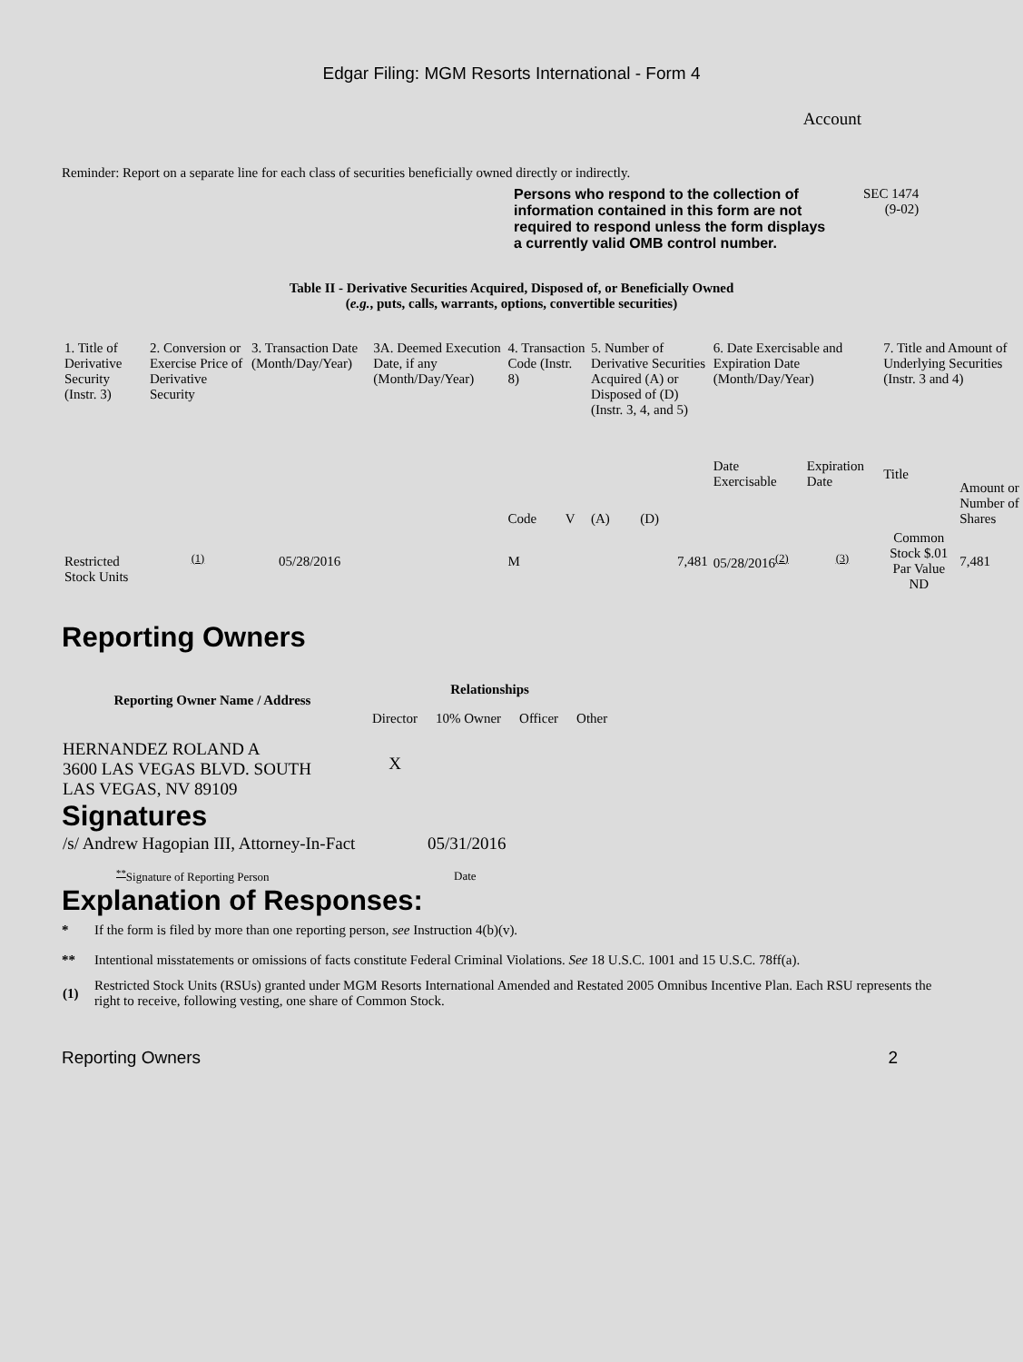Edgar Filing: MGM Resorts International - Form 4
Account
Reminder: Report on a separate line for each class of securities beneficially owned directly or indirectly.
Persons who respond to the collection of information contained in this form are not required to respond unless the form displays a currently valid OMB control number.
SEC 1474
(9-02)
Table II - Derivative Securities Acquired, Disposed of, or Beneficially Owned
(e.g., puts, calls, warrants, options, convertible securities)
| 1. Title of Derivative Security (Instr. 3) | 2. Conversion or Exercise Price of Derivative Security | 3. Transaction Date (Month/Day/Year) | 3A. Deemed Execution Date, if any (Month/Day/Year) | 4. Transaction Code (Instr. 8) | | 5. Number of Derivative Securities Acquired (A) or Disposed of (D) (Instr. 3, 4, and 5) | | 6. Date Exercisable and Expiration Date (Month/Day/Year) | | 7. Title and Amount of Underlying Securities (Instr. 3 and 4) | |
| | | | | Code | V | (A) | (D) | Date Exercisable | Expiration Date | Title | Amount or Number of Shares |
| Restricted Stock Units | <sup>(1)</sup> | 05/28/2016 | | M | | | 7,481 | 05/28/2016<sup>(2)</sup> | <sup>(3)</sup> | Common Stock $.01 Par Value ND | 7,481 |
Reporting Owners
| Reporting Owner Name / Address | Relationships | | | |
| --- | --- | --- | --- | --- |
| | Director | 10% Owner | Officer | Other |
| HERNANDEZ ROLAND A 3600 LAS VEGAS BLVD. SOUTH LAS VEGAS, NV 89109 | X | | | |
Signatures
| /s/ Andrew Hagopian III, Attorney-In-Fact | 05/31/2016 |
| <sup>**</sup> Signature of Reporting Person | Date |
Explanation of Responses:
| * | If the form is filed by more than one reporting person, see Instruction 4(b)(v). |
| ** | Intentional misstatements or omissions of facts constitute Federal Criminal Violations. See 18 U.S.C. 1001 and 15 U.S.C. 78ff(a). |
| (1) | Restricted Stock Units (RSUs) granted under MGM Resorts International Amended and Restated 2005 Omnibus Incentive Plan. Each RSU represents the right to receive, following vesting, one share of Common Stock. |
Reporting Owners 2